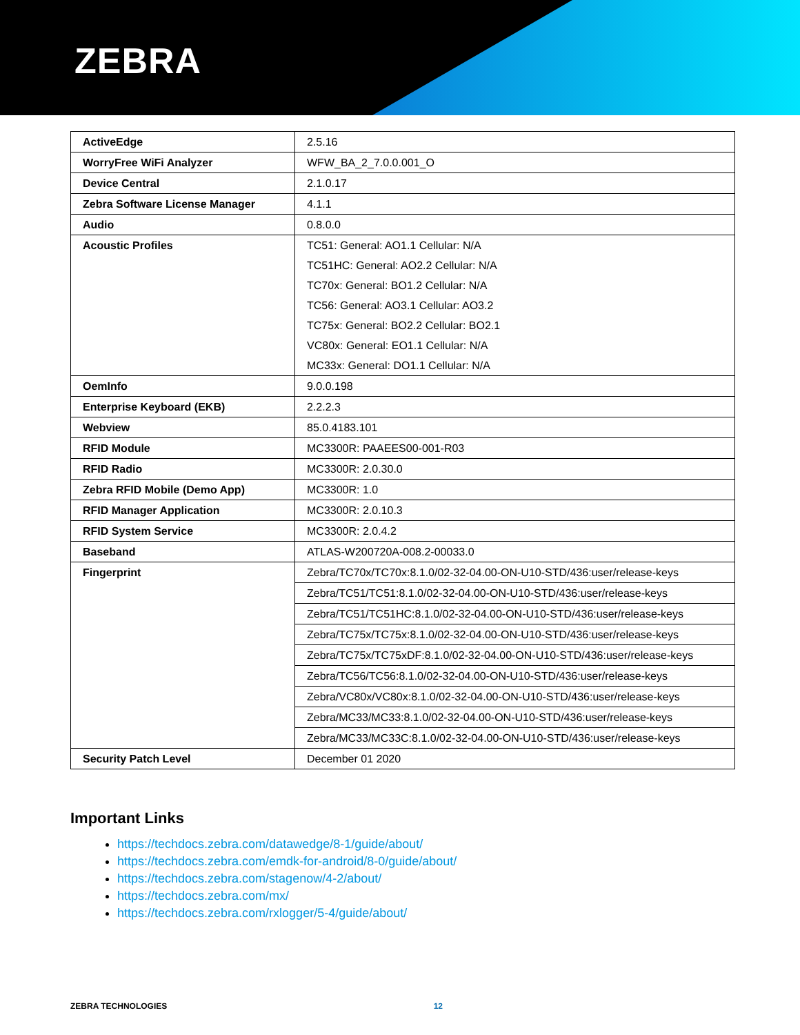ZEBRA
| ActiveEdge | 2.5.16 |
| WorryFree WiFi Analyzer | WFW_BA_2_7.0.0.001_O |
| Device Central | 2.1.0.17 |
| Zebra Software License Manager | 4.1.1 |
| Audio | 0.8.0.0 |
| Acoustic Profiles | TC51: General: AO1.1 Cellular: N/A TC51HC: General: AO2.2 Cellular: N/A TC70x: General: BO1.2 Cellular: N/A TC56: General: AO3.1 Cellular: AO3.2 TC75x: General: BO2.2 Cellular: BO2.1 VC80x: General: EO1.1 Cellular: N/A MC33x: General: DO1.1 Cellular: N/A |
| OemInfo | 9.0.0.198 |
| Enterprise Keyboard (EKB) | 2.2.2.3 |
| Webview | 85.0.4183.101 |
| RFID Module | MC3300R: PAAEES00-001-R03 |
| RFID Radio | MC3300R: 2.0.30.0 |
| Zebra RFID Mobile (Demo App) | MC3300R: 1.0 |
| RFID Manager Application | MC3300R: 2.0.10.3 |
| RFID System Service | MC3300R: 2.0.4.2 |
| Baseband | ATLAS-W200720A-008.2-00033.0 |
| Fingerprint | Zebra/TC70x/TC70x:8.1.0/02-32-04.00-ON-U10-STD/436:user/release-keys |
| | Zebra/TC51/TC51:8.1.0/02-32-04.00-ON-U10-STD/436:user/release-keys |
| | Zebra/TC51/TC51HC:8.1.0/02-32-04.00-ON-U10-STD/436:user/release-keys |
| | Zebra/TC75x/TC75x:8.1.0/02-32-04.00-ON-U10-STD/436:user/release-keys |
| | Zebra/TC75x/TC75xDF:8.1.0/02-32-04.00-ON-U10-STD/436:user/release-keys |
| | Zebra/TC56/TC56:8.1.0/02-32-04.00-ON-U10-STD/436:user/release-keys |
| | Zebra/VC80x/VC80x:8.1.0/02-32-04.00-ON-U10-STD/436:user/release-keys |
| | Zebra/MC33/MC33:8.1.0/02-32-04.00-ON-U10-STD/436:user/release-keys |
| | Zebra/MC33/MC33C:8.1.0/02-32-04.00-ON-U10-STD/436:user/release-keys |
| Security Patch Level | December 01 2020 |
Important Links
https://techdocs.zebra.com/datawedge/8-1/guide/about/
https://techdocs.zebra.com/emdk-for-android/8-0/guide/about/
https://techdocs.zebra.com/stagenow/4-2/about/
https://techdocs.zebra.com/mx/
https://techdocs.zebra.com/rxlogger/5-4/guide/about/
ZEBRA TECHNOLOGIES 12